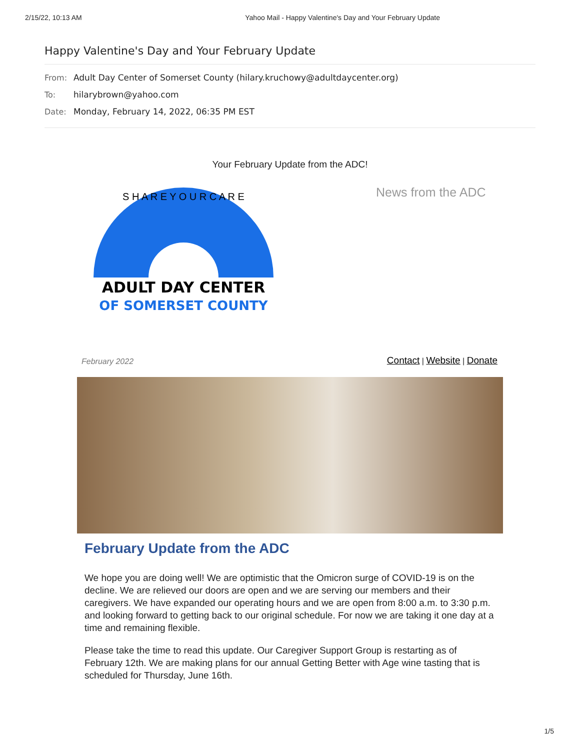2/15/22, 10:13 AM Yahoo Mail - Happy Valentine's Day and Your February Update
Happy Valentine's Day and Your February Update
From: Adult Day Center of Somerset County (hilary.kruchowy@adultdaycenter.org)
To: hilarybrown@yahoo.com
Date: Monday, February 14, 2022, 06:35 PM EST
Your February Update from the ADC!
ADULT DAY CENTER
OF SOMERSET COUNTY
S H A R E Y O U R C A R E
News from the ADC
February 2022 Contact | Website | Donate
February Update from the ADC
We hope you are doing well! We are optimistic that the Omicron surge of COVID-19 is on the decline. We are relieved our doors are open and we are serving our members and their caregivers. We have expanded our operating hours and we are open from 8:00 a.m. to 3:30 p.m. and looking forward to getting back to our original schedule. For now we are taking it one day at a time and remaining flexible.
Please take the time to read this update. Our Caregiver Support Group is restarting as of February 12th. We are making plans for our annual Getting Better with Age wine tasting that is scheduled for Thursday, June 16th.
1/5